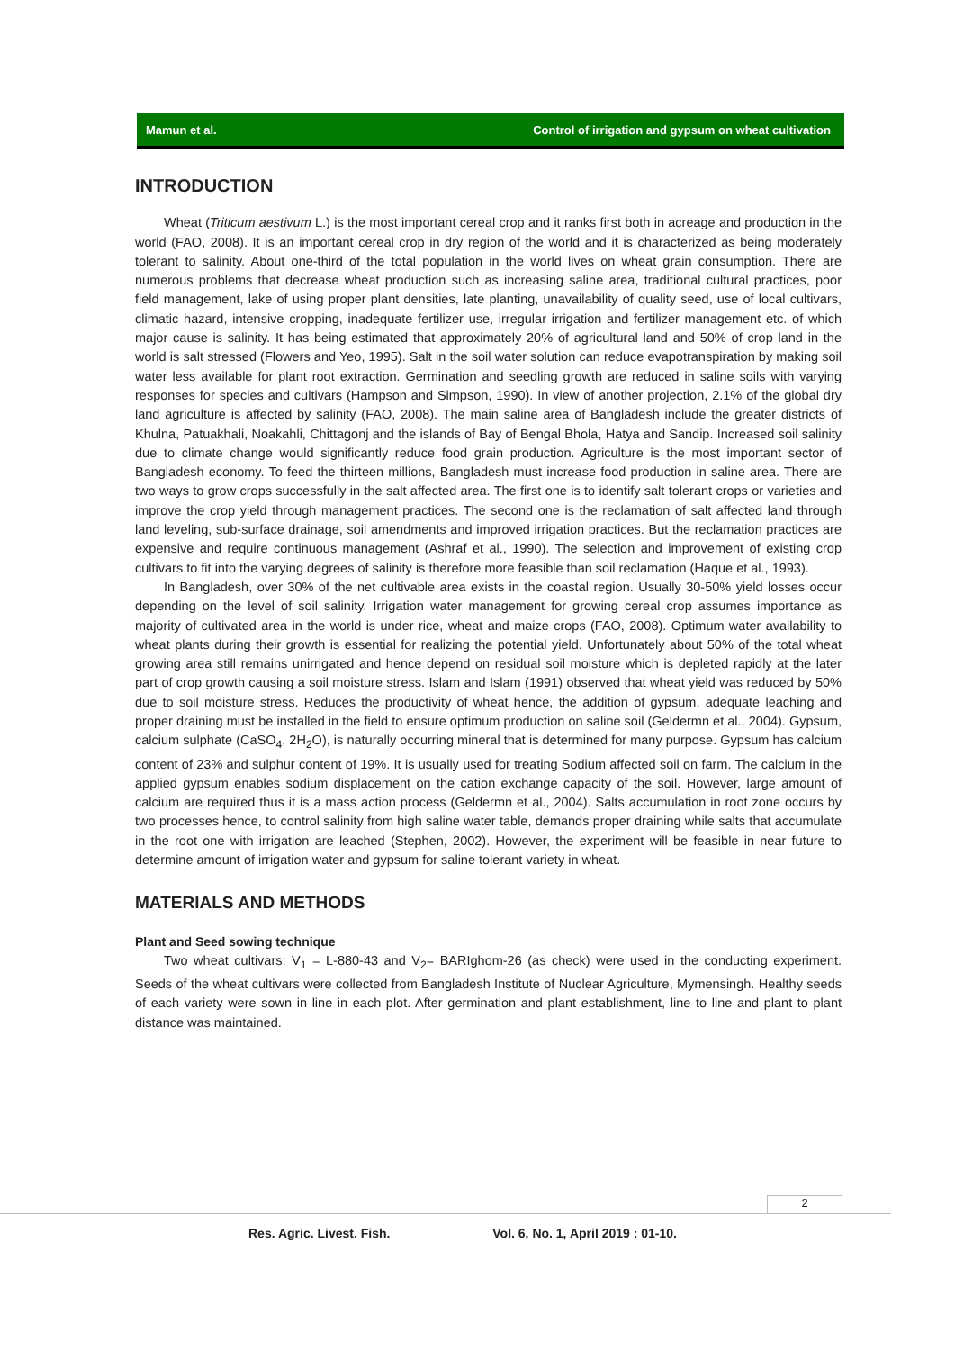Mamun et al. Control of irrigation and gypsum on wheat cultivation
INTRODUCTION
Wheat (Triticum aestivum L.) is the most important cereal crop and it ranks first both in acreage and production in the world (FAO, 2008). It is an important cereal crop in dry region of the world and it is characterized as being moderately tolerant to salinity. About one-third of the total population in the world lives on wheat grain consumption. There are numerous problems that decrease wheat production such as increasing saline area, traditional cultural practices, poor field management, lake of using proper plant densities, late planting, unavailability of quality seed, use of local cultivars, climatic hazard, intensive cropping, inadequate fertilizer use, irregular irrigation and fertilizer management etc. of which major cause is salinity. It has being estimated that approximately 20% of agricultural land and 50% of crop land in the world is salt stressed (Flowers and Yeo, 1995). Salt in the soil water solution can reduce evapotranspiration by making soil water less available for plant root extraction. Germination and seedling growth are reduced in saline soils with varying responses for species and cultivars (Hampson and Simpson, 1990). In view of another projection, 2.1% of the global dry land agriculture is affected by salinity (FAO, 2008). The main saline area of Bangladesh include the greater districts of Khulna, Patuakhali, Noakahli, Chittagonj and the islands of Bay of Bengal Bhola, Hatya and Sandip. Increased soil salinity due to climate change would significantly reduce food grain production. Agriculture is the most important sector of Bangladesh economy. To feed the thirteen millions, Bangladesh must increase food production in saline area. There are two ways to grow crops successfully in the salt affected area. The first one is to identify salt tolerant crops or varieties and improve the crop yield through management practices. The second one is the reclamation of salt affected land through land leveling, sub-surface drainage, soil amendments and improved irrigation practices. But the reclamation practices are expensive and require continuous management (Ashraf et al., 1990). The selection and improvement of existing crop cultivars to fit into the varying degrees of salinity is therefore more feasible than soil reclamation (Haque et al., 1993).
In Bangladesh, over 30% of the net cultivable area exists in the coastal region. Usually 30-50% yield losses occur depending on the level of soil salinity. Irrigation water management for growing cereal crop assumes importance as majority of cultivated area in the world is under rice, wheat and maize crops (FAO, 2008). Optimum water availability to wheat plants during their growth is essential for realizing the potential yield. Unfortunately about 50% of the total wheat growing area still remains unirrigated and hence depend on residual soil moisture which is depleted rapidly at the later part of crop growth causing a soil moisture stress. Islam and Islam (1991) observed that wheat yield was reduced by 50% due to soil moisture stress. Reduces the productivity of wheat hence, the addition of gypsum, adequate leaching and proper draining must be installed in the field to ensure optimum production on saline soil (Geldermn et al., 2004). Gypsum, calcium sulphate (CaSO<sub>4</sub>, 2H<sub>2</sub>O), is naturally occurring mineral that is determined for many purpose. Gypsum has calcium content of 23% and sulphur content of 19%. It is usually used for treating Sodium affected soil on farm. The calcium in the applied gypsum enables sodium displacement on the cation exchange capacity of the soil. However, large amount of calcium are required thus it is a mass action process (Geldermn et al., 2004). Salts accumulation in root zone occurs by two processes hence, to control salinity from high saline water table, demands proper draining while salts that accumulate in the root one with irrigation are leached (Stephen, 2002). However, the experiment will be feasible in near future to determine amount of irrigation water and gypsum for saline tolerant variety in wheat.
MATERIALS AND METHODS
Plant and Seed sowing technique
Two wheat cultivars: V<sub>1</sub> = L-880-43 and V<sub>2</sub>= BARIghom-26 (as check) were used in the conducting experiment. Seeds of the wheat cultivars were collected from Bangladesh Institute of Nuclear Agriculture, Mymensingh. Healthy seeds of each variety were sown in line in each plot. After germination and plant establishment, line to line and plant to plant distance was maintained.
2
Res. Agric. Livest. Fish. Vol. 6, No. 1, April 2019 : 01-10.